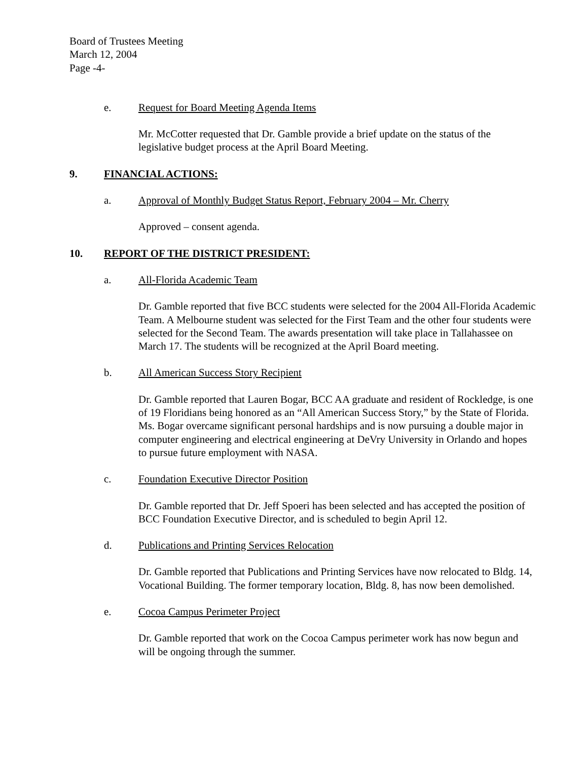Board of Trustees Meeting
March 12, 2004
Page -4-
e. Request for Board Meeting Agenda Items
Mr. McCotter requested that Dr. Gamble provide a brief update on the status of the legislative budget process at the April Board Meeting.
9. FINANCIAL ACTIONS:
a. Approval of Monthly Budget Status Report, February 2004 – Mr. Cherry
Approved – consent agenda.
10. REPORT OF THE DISTRICT PRESIDENT:
a. All-Florida Academic Team
Dr. Gamble reported that five BCC students were selected for the 2004 All-Florida Academic Team. A Melbourne student was selected for the First Team and the other four students were selected for the Second Team. The awards presentation will take place in Tallahassee on March 17. The students will be recognized at the April Board meeting.
b. All American Success Story Recipient
Dr. Gamble reported that Lauren Bogar, BCC AA graduate and resident of Rockledge, is one of 19 Floridians being honored as an “All American Success Story,” by the State of Florida. Ms. Bogar overcame significant personal hardships and is now pursuing a double major in computer engineering and electrical engineering at DeVry University in Orlando and hopes to pursue future employment with NASA.
c. Foundation Executive Director Position
Dr. Gamble reported that Dr. Jeff Spoeri has been selected and has accepted the position of BCC Foundation Executive Director, and is scheduled to begin April 12.
d. Publications and Printing Services Relocation
Dr. Gamble reported that Publications and Printing Services have now relocated to Bldg. 14, Vocational Building. The former temporary location, Bldg. 8, has now been demolished.
e. Cocoa Campus Perimeter Project
Dr. Gamble reported that work on the Cocoa Campus perimeter work has now begun and will be ongoing through the summer.